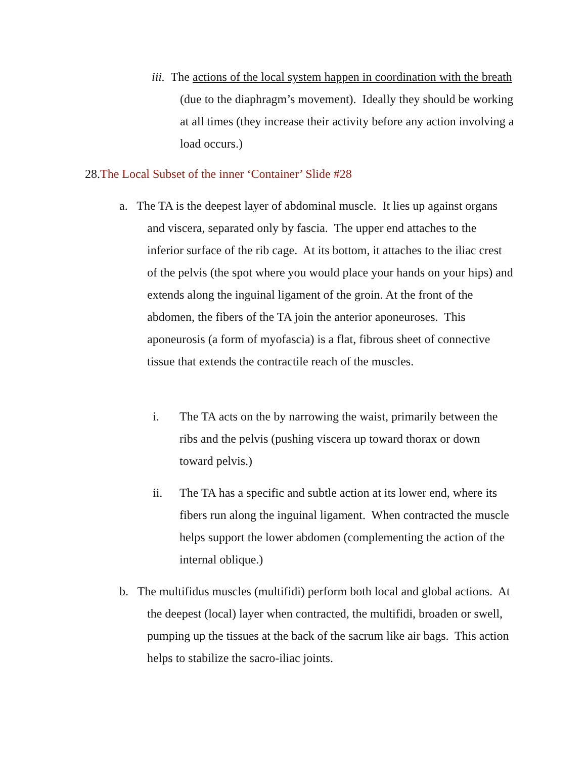iii. The actions of the local system happen in coordination with the breath (due to the diaphragm’s movement). Ideally they should be working at all times (they increase their activity before any action involving a load occurs.)
28.The Local Subset of the inner ‘Container’ Slide #28
a. The TA is the deepest layer of abdominal muscle. It lies up against organs and viscera, separated only by fascia. The upper end attaches to the inferior surface of the rib cage. At its bottom, it attaches to the iliac crest of the pelvis (the spot where you would place your hands on your hips) and extends along the inguinal ligament of the groin. At the front of the abdomen, the fibers of the TA join the anterior aponeuroses. This aponeurosis (a form of myofascia) is a flat, fibrous sheet of connective tissue that extends the contractile reach of the muscles.
i. The TA acts on the by narrowing the waist, primarily between the ribs and the pelvis (pushing viscera up toward thorax or down toward pelvis.)
ii. The TA has a specific and subtle action at its lower end, where its fibers run along the inguinal ligament. When contracted the muscle helps support the lower abdomen (complementing the action of the internal oblique.)
b. The multifidus muscles (multifidi) perform both local and global actions. At the deepest (local) layer when contracted, the multifidi, broaden or swell, pumping up the tissues at the back of the sacrum like air bags. This action helps to stabilize the sacro-iliac joints.